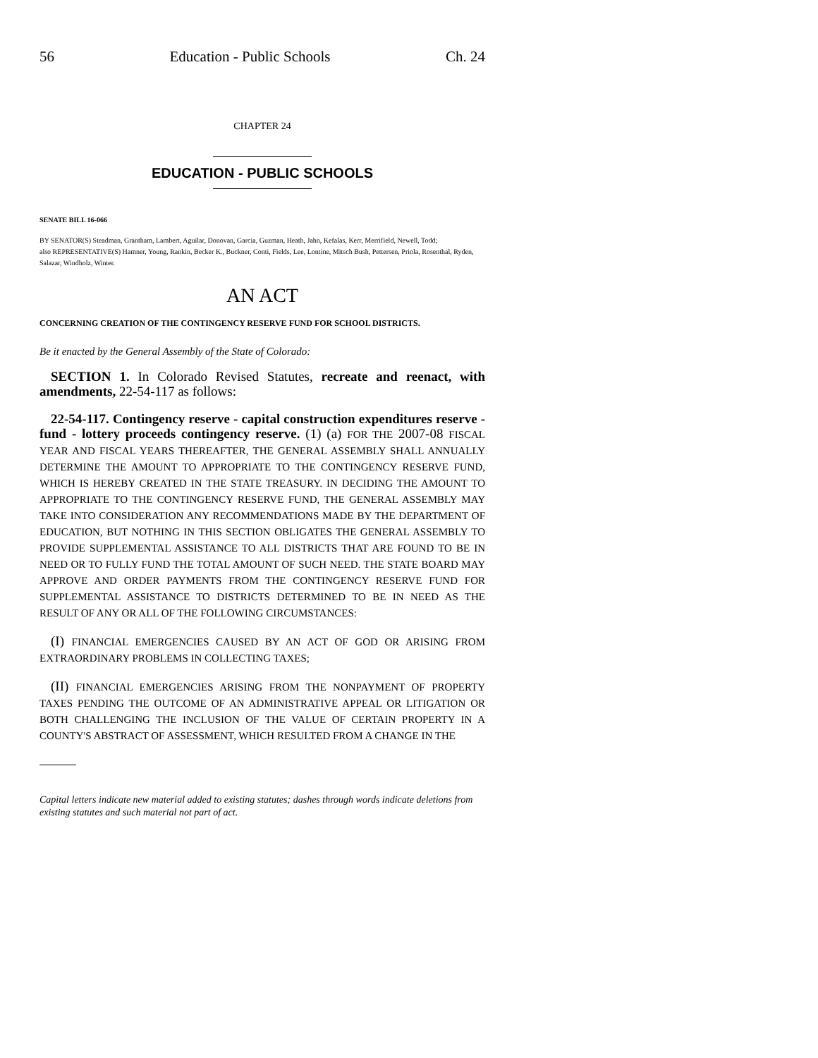56 Education - Public Schools Ch. 24
CHAPTER 24
EDUCATION - PUBLIC SCHOOLS
SENATE BILL 16-066
BY SENATOR(S) Steadman, Grantham, Lambert, Aguilar, Donovan, Garcia, Guzman, Heath, Jahn, Kefalas, Kerr, Merrifield, Newell, Todd;
also REPRESENTATIVE(S) Hamner, Young, Rankin, Becker K., Buckner, Conti, Fields, Lee, Lontine, Mitsch Bush, Pettersen, Priola, Rosenthal, Ryden, Salazar, Windholz, Winter.
AN ACT
CONCERNING CREATION OF THE CONTINGENCY RESERVE FUND FOR SCHOOL DISTRICTS.
Be it enacted by the General Assembly of the State of Colorado:
SECTION 1. In Colorado Revised Statutes, recreate and reenact, with amendments, 22-54-117 as follows:
22-54-117. Contingency reserve - capital construction expenditures reserve - fund - lottery proceeds contingency reserve. (1) (a) FOR THE 2007-08 FISCAL YEAR AND FISCAL YEARS THEREAFTER, THE GENERAL ASSEMBLY SHALL ANNUALLY DETERMINE THE AMOUNT TO APPROPRIATE TO THE CONTINGENCY RESERVE FUND, WHICH IS HEREBY CREATED IN THE STATE TREASURY. IN DECIDING THE AMOUNT TO APPROPRIATE TO THE CONTINGENCY RESERVE FUND, THE GENERAL ASSEMBLY MAY TAKE INTO CONSIDERATION ANY RECOMMENDATIONS MADE BY THE DEPARTMENT OF EDUCATION, BUT NOTHING IN THIS SECTION OBLIGATES THE GENERAL ASSEMBLY TO PROVIDE SUPPLEMENTAL ASSISTANCE TO ALL DISTRICTS THAT ARE FOUND TO BE IN NEED OR TO FULLY FUND THE TOTAL AMOUNT OF SUCH NEED. THE STATE BOARD MAY APPROVE AND ORDER PAYMENTS FROM THE CONTINGENCY RESERVE FUND FOR SUPPLEMENTAL ASSISTANCE TO DISTRICTS DETERMINED TO BE IN NEED AS THE RESULT OF ANY OR ALL OF THE FOLLOWING CIRCUMSTANCES:
(I) FINANCIAL EMERGENCIES CAUSED BY AN ACT OF GOD OR ARISING FROM EXTRAORDINARY PROBLEMS IN COLLECTING TAXES;
(II) FINANCIAL EMERGENCIES ARISING FROM THE NONPAYMENT OF PROPERTY TAXES PENDING THE OUTCOME OF AN ADMINISTRATIVE APPEAL OR LITIGATION OR BOTH CHALLENGING THE INCLUSION OF THE VALUE OF CERTAIN PROPERTY IN A COUNTY'S ABSTRACT OF ASSESSMENT, WHICH RESULTED FROM A CHANGE IN THE
Capital letters indicate new material added to existing statutes; dashes through words indicate deletions from existing statutes and such material not part of act.